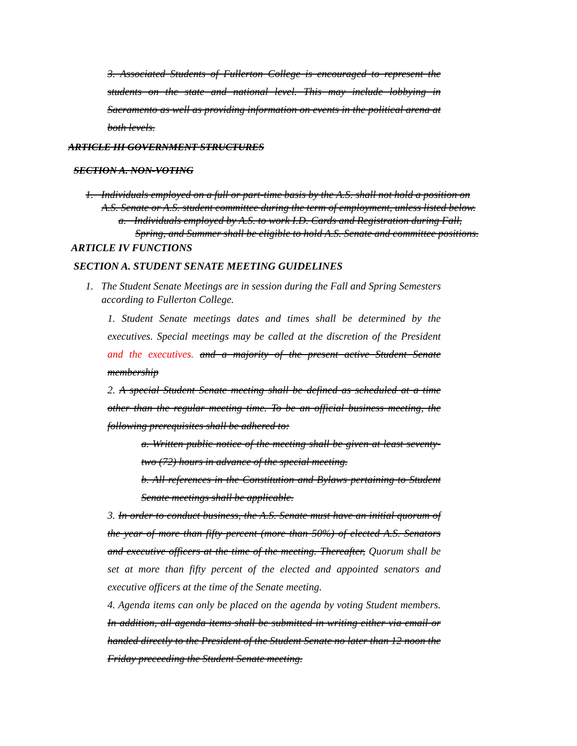3. Associated Students of Fullerton College is encouraged to represent the students on the state and national level. This may include lobbying in Sacramento as well as providing information on events in the political arena at both levels.
ARTICLE III GOVERNMENT STRUCTURES
SECTION A. NON-VOTING
1. Individuals employed on a full or part-time basis by the A.S. shall not hold a position on
A.S. Senate or A.S. student committee during the term of employment, unless listed below.
a. Individuals employed by A.S. to work I.D. Cards and Registration during Fall,
Spring, and Summer shall be eligible to hold A.S. Senate and committee positions.
ARTICLE IV FUNCTIONS
SECTION A. STUDENT SENATE MEETING GUIDELINES
1. The Student Senate Meetings are in session during the Fall and Spring Semesters
according to Fullerton College.
1. Student Senate meetings dates and times shall be determined by the executives. Special meetings may be called at the discretion of the President and the executives. and a majority of the present active Student Senate membership
2. A special Student Senate meeting shall be defined as scheduled at a time other than the regular meeting time. To be an official business meeting, the following prerequisites shall be adhered to:
a. Written public notice of the meeting shall be given at least seventy-two (72) hours in advance of the special meeting.
b. All references in the Constitution and Bylaws pertaining to Student Senate meetings shall be applicable.
3. In order to conduct business, the A.S. Senate must have an initial quorum of the year of more than fifty percent (more than 50%) of elected A.S. Senators and executive officers at the time of the meeting. Thereafter, Quorum shall be set at more than fifty percent of the elected and appointed senators and executive officers at the time of the Senate meeting.
4. Agenda items can only be placed on the agenda by voting Student members. In addition, all agenda items shall be submitted in writing either via email or handed directly to the President of the Student Senate no later than 12 noon the Friday preceeding the Student Senate meeting.